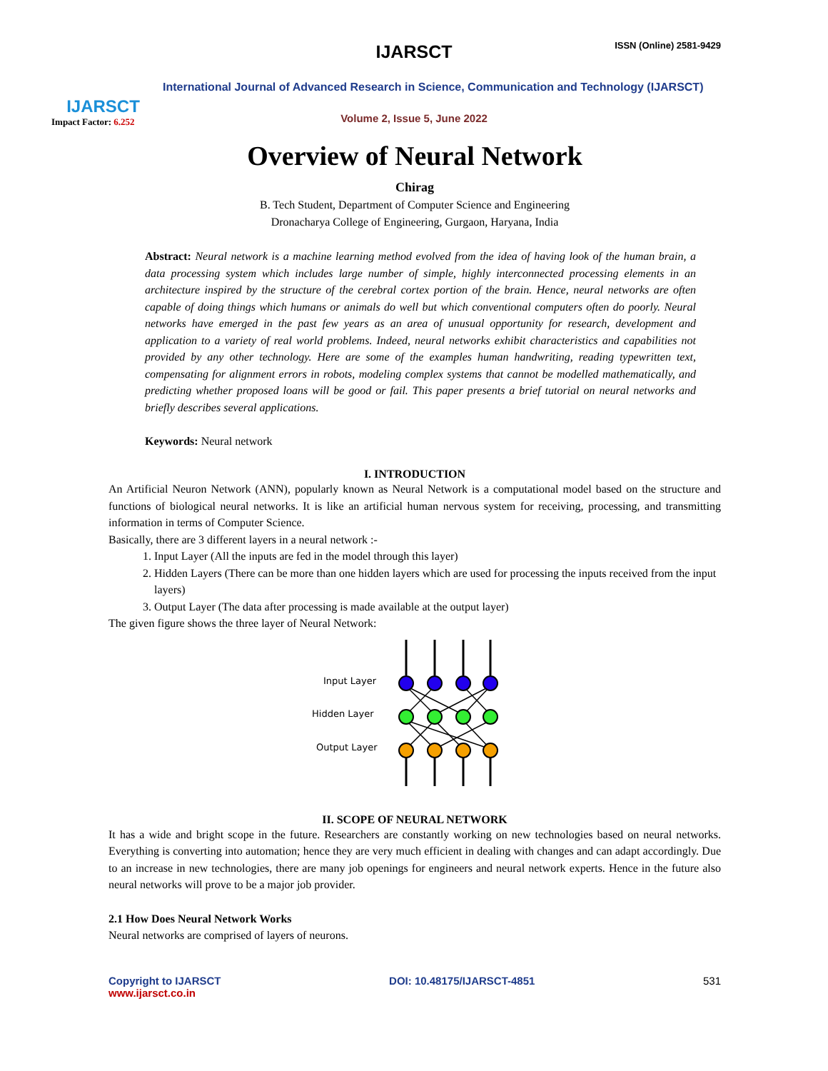IJARSCT
Impact Factor: 6.252
IJARSCT ISSN (Online) 2581-9429
International Journal of Advanced Research in Science, Communication and Technology (IJARSCT)
Volume 2, Issue 5, June 2022
Overview of Neural Network
Chirag
B. Tech Student, Department of Computer Science and Engineering
Dronacharya College of Engineering, Gurgaon, Haryana, India
Abstract: Neural network is a machine learning method evolved from the idea of having look of the human brain, a data processing system which includes large number of simple, highly interconnected processing elements in an architecture inspired by the structure of the cerebral cortex portion of the brain. Hence, neural networks are often capable of doing things which humans or animals do well but which conventional computers often do poorly. Neural networks have emerged in the past few years as an area of unusual opportunity for research, development and application to a variety of real world problems. Indeed, neural networks exhibit characteristics and capabilities not provided by any other technology. Here are some of the examples human handwriting, reading typewritten text, compensating for alignment errors in robots, modeling complex systems that cannot be modelled mathematically, and predicting whether proposed loans will be good or fail. This paper presents a brief tutorial on neural networks and briefly describes several applications.
Keywords: Neural network
I. INTRODUCTION
An Artificial Neuron Network (ANN), popularly known as Neural Network is a computational model based on the structure and functions of biological neural networks. It is like an artificial human nervous system for receiving, processing, and transmitting information in terms of Computer Science.
Basically, there are 3 different layers in a neural network :-
1. Input Layer (All the inputs are fed in the model through this layer)
2. Hidden Layers (There can be more than one hidden layers which are used for processing the inputs received from the input layers)
3. Output Layer (The data after processing is made available at the output layer)
The given figure shows the three layer of Neural Network:
Input Layer
Hidden Layer
Output Layer
II. SCOPE OF NEURAL NETWORK
It has a wide and bright scope in the future. Researchers are constantly working on new technologies based on neural networks. Everything is converting into automation; hence they are very much efficient in dealing with changes and can adapt accordingly. Due to an increase in new technologies, there are many job openings for engineers and neural network experts. Hence in the future also neural networks will prove to be a major job provider.
2.1 How Does Neural Network Works
Neural networks are comprised of layers of neurons.
Copyright to IJARSCT
www.ijarsct.co.in
DOI: 10.48175/IJARSCT-4851 531